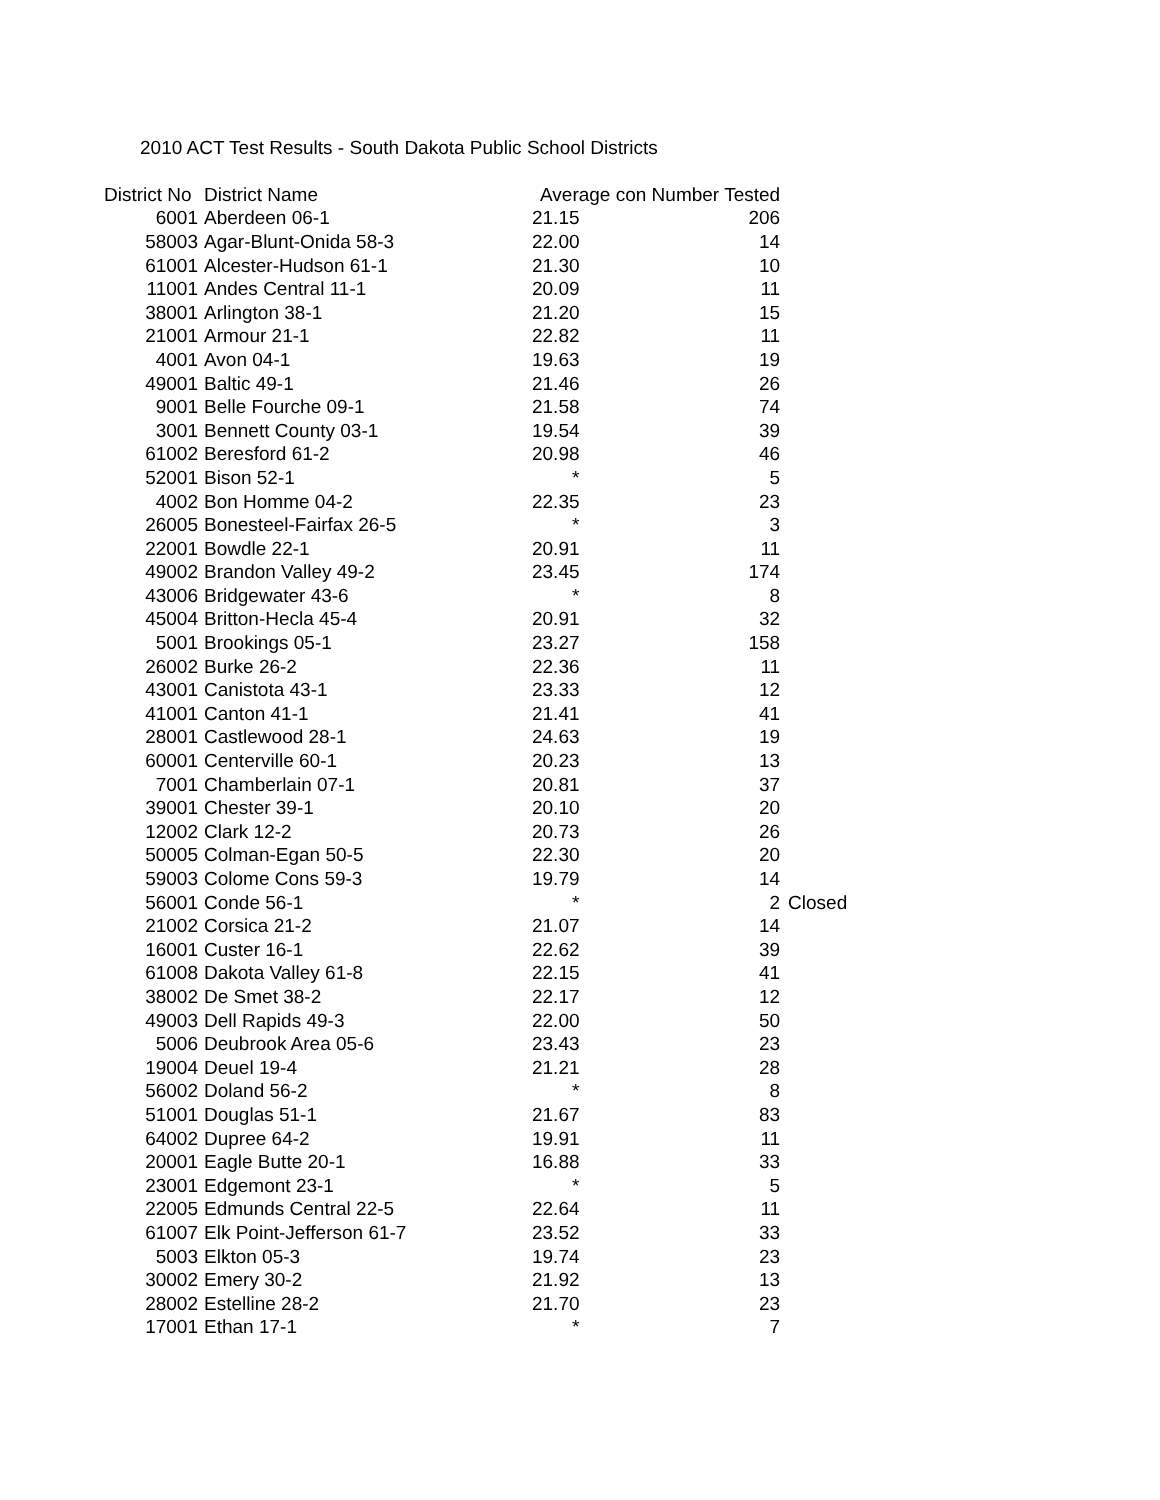2010 ACT Test Results - South Dakota Public School Districts
| District No | District Name | Average con Number Tested | | |
| --- | --- | --- | --- | --- |
| 6001 | Aberdeen 06-1 | 21.15 | 206 | |
| 58003 | Agar-Blunt-Onida 58-3 | 22.00 | 14 | |
| 61001 | Alcester-Hudson 61-1 | 21.30 | 10 | |
| 11001 | Andes Central 11-1 | 20.09 | 11 | |
| 38001 | Arlington 38-1 | 21.20 | 15 | |
| 21001 | Armour 21-1 | 22.82 | 11 | |
| 4001 | Avon 04-1 | 19.63 | 19 | |
| 49001 | Baltic 49-1 | 21.46 | 26 | |
| 9001 | Belle Fourche 09-1 | 21.58 | 74 | |
| 3001 | Bennett County 03-1 | 19.54 | 39 | |
| 61002 | Beresford 61-2 | 20.98 | 46 | |
| 52001 | Bison 52-1 | * | 5 | |
| 4002 | Bon Homme 04-2 | 22.35 | 23 | |
| 26005 | Bonesteel-Fairfax 26-5 | * | 3 | |
| 22001 | Bowdle 22-1 | 20.91 | 11 | |
| 49002 | Brandon Valley 49-2 | 23.45 | 174 | |
| 43006 | Bridgewater 43-6 | * | 8 | |
| 45004 | Britton-Hecla 45-4 | 20.91 | 32 | |
| 5001 | Brookings 05-1 | 23.27 | 158 | |
| 26002 | Burke 26-2 | 22.36 | 11 | |
| 43001 | Canistota 43-1 | 23.33 | 12 | |
| 41001 | Canton 41-1 | 21.41 | 41 | |
| 28001 | Castlewood 28-1 | 24.63 | 19 | |
| 60001 | Centerville 60-1 | 20.23 | 13 | |
| 7001 | Chamberlain 07-1 | 20.81 | 37 | |
| 39001 | Chester 39-1 | 20.10 | 20 | |
| 12002 | Clark 12-2 | 20.73 | 26 | |
| 50005 | Colman-Egan 50-5 | 22.30 | 20 | |
| 59003 | Colome Cons 59-3 | 19.79 | 14 | |
| 56001 | Conde 56-1 | * | 2 | Closed |
| 21002 | Corsica 21-2 | 21.07 | 14 | |
| 16001 | Custer 16-1 | 22.62 | 39 | |
| 61008 | Dakota Valley 61-8 | 22.15 | 41 | |
| 38002 | De Smet 38-2 | 22.17 | 12 | |
| 49003 | Dell Rapids 49-3 | 22.00 | 50 | |
| 5006 | Deubrook Area 05-6 | 23.43 | 23 | |
| 19004 | Deuel 19-4 | 21.21 | 28 | |
| 56002 | Doland 56-2 | * | 8 | |
| 51001 | Douglas 51-1 | 21.67 | 83 | |
| 64002 | Dupree 64-2 | 19.91 | 11 | |
| 20001 | Eagle Butte 20-1 | 16.88 | 33 | |
| 23001 | Edgemont 23-1 | * | 5 | |
| 22005 | Edmunds Central 22-5 | 22.64 | 11 | |
| 61007 | Elk Point-Jefferson 61-7 | 23.52 | 33 | |
| 5003 | Elkton 05-3 | 19.74 | 23 | |
| 30002 | Emery 30-2 | 21.92 | 13 | |
| 28002 | Estelline 28-2 | 21.70 | 23 | |
| 17001 | Ethan 17-1 | * | 7 | |